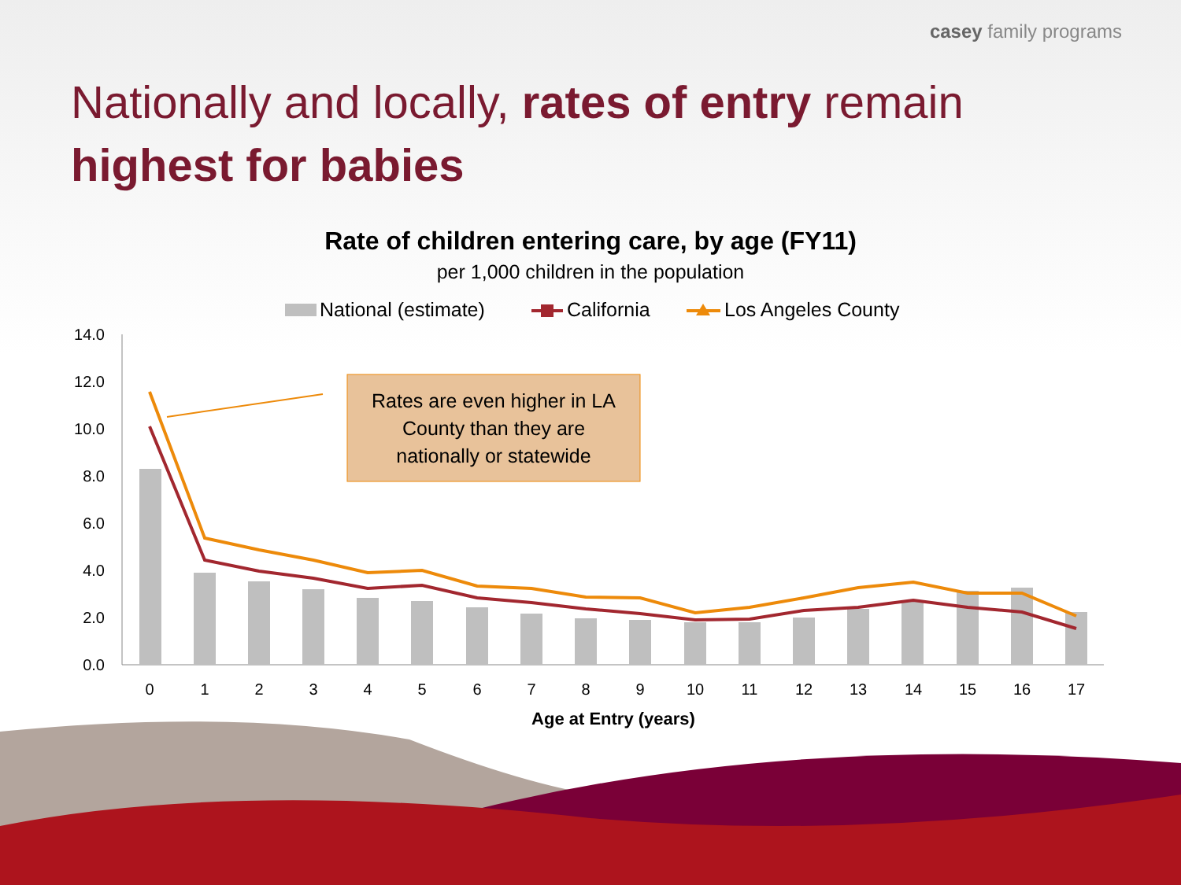casey family programs
Nationally and locally, rates of entry remain
highest for babies
Rate of children entering care, by age (FY11)
per 1,000 children in the population
National (estimate)
California
Los Angeles County
14.0
12.0
10.0
8.0
6.0
4.0
2.0
0.0
0
1
2
3
4
5
6
7
8
9
10
11
12
13
14
15
16
17
Age at Entry (years)
Rates are even higher in LA
County than they are
nationally or statewide